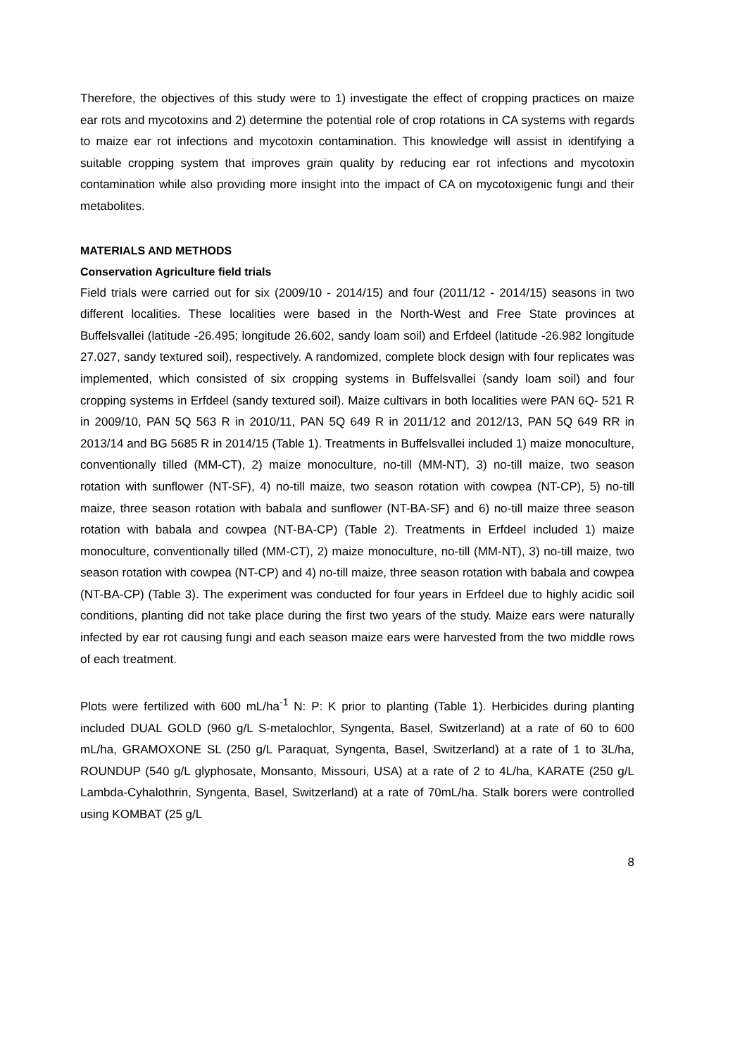Therefore, the objectives of this study were to 1) investigate the effect of cropping practices on maize ear rots and mycotoxins and 2) determine the potential role of crop rotations in CA systems with regards to maize ear rot infections and mycotoxin contamination. This knowledge will assist in identifying a suitable cropping system that improves grain quality by reducing ear rot infections and mycotoxin contamination while also providing more insight into the impact of CA on mycotoxigenic fungi and their metabolites.
MATERIALS AND METHODS
Conservation Agriculture field trials
Field trials were carried out for six (2009/10 - 2014/15) and four (2011/12 - 2014/15) seasons in two different localities. These localities were based in the North-West and Free State provinces at Buffelsvallei (latitude -26.495; longitude 26.602, sandy loam soil) and Erfdeel (latitude -26.982 longitude 27.027, sandy textured soil), respectively. A randomized, complete block design with four replicates was implemented, which consisted of six cropping systems in Buffelsvallei (sandy loam soil) and four cropping systems in Erfdeel (sandy textured soil). Maize cultivars in both localities were PAN 6Q- 521 R in 2009/10, PAN 5Q 563 R in 2010/11, PAN 5Q 649 R in 2011/12 and 2012/13, PAN 5Q 649 RR in 2013/14 and BG 5685 R in 2014/15 (Table 1). Treatments in Buffelsvallei included 1) maize monoculture, conventionally tilled (MM-CT), 2) maize monoculture, no-till (MM-NT), 3) no-till maize, two season rotation with sunflower (NT-SF), 4) no-till maize, two season rotation with cowpea (NT-CP), 5) no-till maize, three season rotation with babala and sunflower (NT-BA-SF) and 6) no-till maize three season rotation with babala and cowpea (NT-BA-CP) (Table 2). Treatments in Erfdeel included 1) maize monoculture, conventionally tilled (MM-CT), 2) maize monoculture, no-till (MM-NT), 3) no-till maize, two season rotation with cowpea (NT-CP) and 4) no-till maize, three season rotation with babala and cowpea (NT-BA-CP) (Table 3). The experiment was conducted for four years in Erfdeel due to highly acidic soil conditions, planting did not take place during the first two years of the study. Maize ears were naturally infected by ear rot causing fungi and each season maize ears were harvested from the two middle rows of each treatment.
Plots were fertilized with 600 mL/ha<sup>-1</sup> N: P: K prior to planting (Table 1). Herbicides during planting included DUAL GOLD (960 g/L S-metalochlor, Syngenta, Basel, Switzerland) at a rate of 60 to 600 mL/ha, GRAMOXONE SL (250 g/L Paraquat, Syngenta, Basel, Switzerland) at a rate of 1 to 3L/ha, ROUNDUP (540 g/L glyphosate, Monsanto, Missouri, USA) at a rate of 2 to 4L/ha, KARATE (250 g/L Lambda-Cyhalothrin, Syngenta, Basel, Switzerland) at a rate of 70mL/ha. Stalk borers were controlled using KOMBAT (25 g/L
8